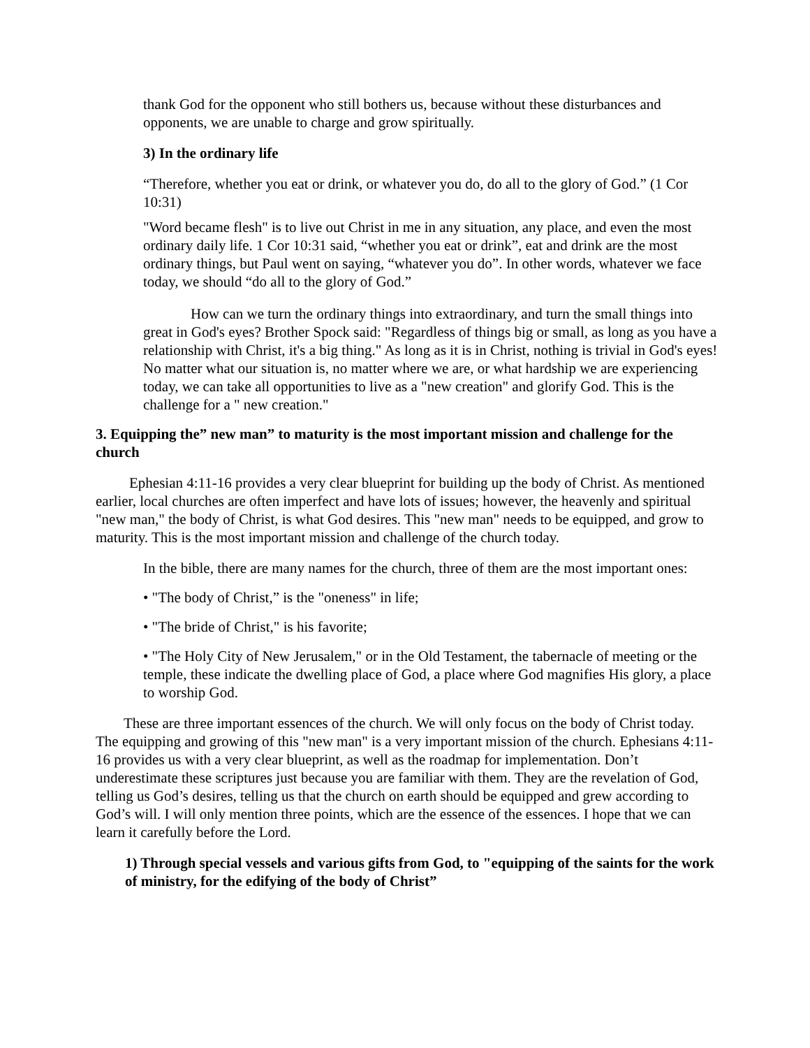thank God for the opponent who still bothers us, because without these disturbances and opponents, we are unable to charge and grow spiritually.
3) In the ordinary life
“Therefore, whether you eat or drink, or whatever you do, do all to the glory of God.” (1 Cor 10:31)
"Word became flesh" is to live out Christ in me in any situation, any place, and even the most ordinary daily life. 1 Cor 10:31 said, “whether you eat or drink”, eat and drink are the most ordinary things, but Paul went on saying, “whatever you do”. In other words, whatever we face today, we should “do all to the glory of God.”
How can we turn the ordinary things into extraordinary, and turn the small things into great in God's eyes? Brother Spock said: "Regardless of things big or small, as long as you have a relationship with Christ, it's a big thing." As long as it is in Christ, nothing is trivial in God's eyes! No matter what our situation is, no matter where we are, or what hardship we are experiencing today, we can take all opportunities to live as a "new creation" and glorify God. This is the challenge for a " new creation."
3. Equipping the” new man” to maturity is the most important mission and challenge for the church
Ephesian 4:11-16 provides a very clear blueprint for building up the body of Christ. As mentioned earlier, local churches are often imperfect and have lots of issues; however, the heavenly and spiritual "new man," the body of Christ, is what God desires. This "new man" needs to be equipped, and grow to maturity. This is the most important mission and challenge of the church today.
In the bible, there are many names for the church, three of them are the most important ones:
• "The body of Christ,” is the "oneness" in life;
• "The bride of Christ," is his favorite;
• "The Holy City of New Jerusalem," or in the Old Testament, the tabernacle of meeting or the temple, these indicate the dwelling place of God, a place where God magnifies His glory, a place to worship God.
These are three important essences of the church. We will only focus on the body of Christ today. The equipping and growing of this "new man" is a very important mission of the church. Ephesians 4:11-16 provides us with a very clear blueprint, as well as the roadmap for implementation. Don’t underestimate these scriptures just because you are familiar with them. They are the revelation of God, telling us God’s desires, telling us that the church on earth should be equipped and grew according to God’s will. I will only mention three points, which are the essence of the essences. I hope that we can learn it carefully before the Lord.
1) Through special vessels and various gifts from God, to "equipping of the saints for the work of ministry, for the edifying of the body of Christ”